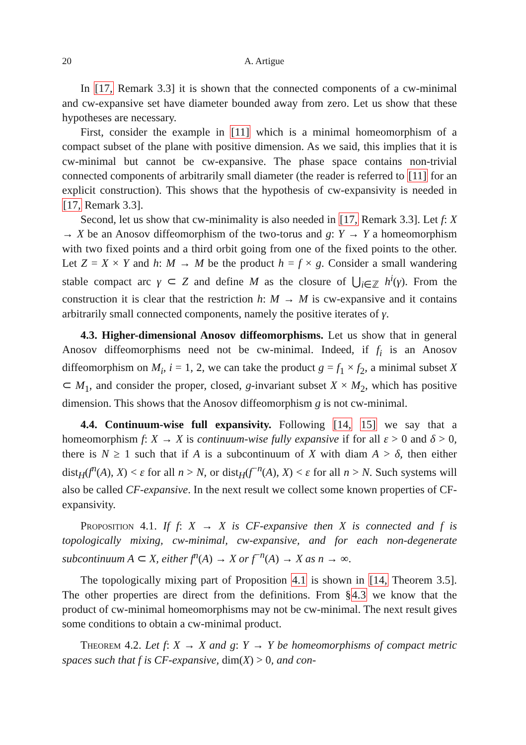20 A. Artigue
In [17, Remark 3.3] it is shown that the connected components of a cw-minimal and cw-expansive set have diameter bounded away from zero. Let us show that these hypotheses are necessary.
First, consider the example in [11] which is a minimal homeomorphism of a compact subset of the plane with positive dimension. As we said, this implies that it is cw-minimal but cannot be cw-expansive. The phase space contains non-trivial connected components of arbitrarily small diameter (the reader is referred to [11] for an explicit construction). This shows that the hypothesis of cw-expansivity is needed in [17, Remark 3.3].
Second, let us show that cw-minimality is also needed in [17, Remark 3.3]. Let f: X → X be an Anosov diffeomorphism of the two-torus and g: Y → Y a homeomorphism with two fixed points and a third orbit going from one of the fixed points to the other. Let Z = X × Y and h: M → M be the product h = f × g. Consider a small wandering stable compact arc γ ⊂ Z and define M as the closure of ⋃<sub>i∈ℤ</sub> h<sup>i</sup>(γ). From the construction it is clear that the restriction h: M → M is cw-expansive and it contains arbitrarily small connected components, namely the positive iterates of γ.
4.3. Higher-dimensional Anosov diffeomorphisms. Let us show that in general Anosov diffeomorphisms need not be cw-minimal. Indeed, if f<sub>i</sub> is an Anosov diffeomorphism on M<sub>i</sub>, i = 1, 2, we can take the product g = f<sub>1</sub> × f<sub>2</sub>, a minimal subset X ⊂ M<sub>1</sub>, and consider the proper, closed, g-invariant subset X × M<sub>2</sub>, which has positive dimension. This shows that the Anosov diffeomorphism g is not cw-minimal.
4.4. Continuum-wise full expansivity. Following [14, 15] we say that a homeomorphism f: X → X is continuum-wise fully expansive if for all ε > 0 and δ > 0, there is N ≥ 1 such that if A is a subcontinuum of X with diam A > δ, then either dist<sub>H</sub>(f<sup>n</sup>(A), X) < ε for all n > N, or dist<sub>H</sub>(f<sup>−n</sup>(A), X) < ε for all n > N. Such systems will also be called CF-expansive. In the next result we collect some known properties of CF-expansivity.
Proposition 4.1. If f: X → X is CF-expansive then X is connected and f is topologically mixing, cw-minimal, cw-expansive, and for each non-degenerate subcontinuum A ⊂ X, either f<sup>n</sup>(A) → X or f<sup>−n</sup>(A) → X as n → ∞.
The topologically mixing part of Proposition 4.1 is shown in [14, Theorem 3.5]. The other properties are direct from the definitions. From §4.3 we know that the product of cw-minimal homeomorphisms may not be cw-minimal. The next result gives some conditions to obtain a cw-minimal product.
Theorem 4.2. Let f: X → X and g: Y → Y be homeomorphisms of compact metric spaces such that f is CF-expansive, dim(X) > 0, and con-